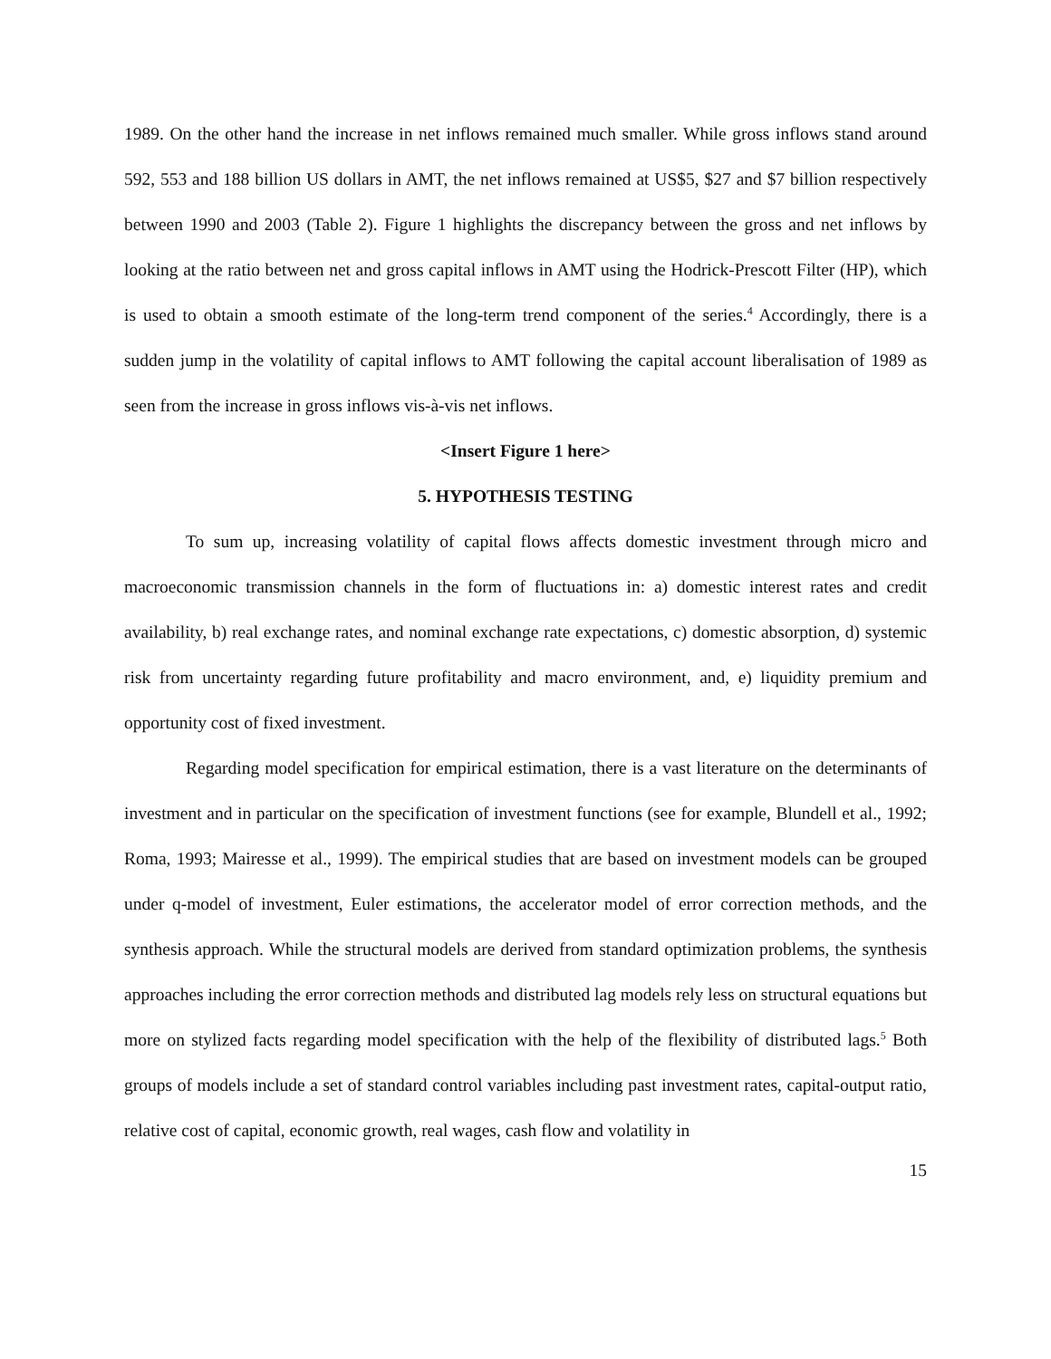1989. On the other hand the increase in net inflows remained much smaller. While gross inflows stand around 592, 553 and 188 billion US dollars in AMT, the net inflows remained at US$5, $27 and $7 billion respectively between 1990 and 2003 (Table 2). Figure 1 highlights the discrepancy between the gross and net inflows by looking at the ratio between net and gross capital inflows in AMT using the Hodrick-Prescott Filter (HP), which is used to obtain a smooth estimate of the long-term trend component of the series.<sup>4</sup> Accordingly, there is a sudden jump in the volatility of capital inflows to AMT following the capital account liberalisation of 1989 as seen from the increase in gross inflows vis-à-vis net inflows.
<Insert Figure 1 here>
5. HYPOTHESIS TESTING
To sum up, increasing volatility of capital flows affects domestic investment through micro and macroeconomic transmission channels in the form of fluctuations in: a) domestic interest rates and credit availability, b) real exchange rates, and nominal exchange rate expectations, c) domestic absorption, d) systemic risk from uncertainty regarding future profitability and macro environment, and, e) liquidity premium and opportunity cost of fixed investment.
Regarding model specification for empirical estimation, there is a vast literature on the determinants of investment and in particular on the specification of investment functions (see for example, Blundell et al., 1992; Roma, 1993; Mairesse et al., 1999). The empirical studies that are based on investment models can be grouped under q-model of investment, Euler estimations, the accelerator model of error correction methods, and the synthesis approach. While the structural models are derived from standard optimization problems, the synthesis approaches including the error correction methods and distributed lag models rely less on structural equations but more on stylized facts regarding model specification with the help of the flexibility of distributed lags.<sup>5</sup> Both groups of models include a set of standard control variables including past investment rates, capital-output ratio, relative cost of capital, economic growth, real wages, cash flow and volatility in
15